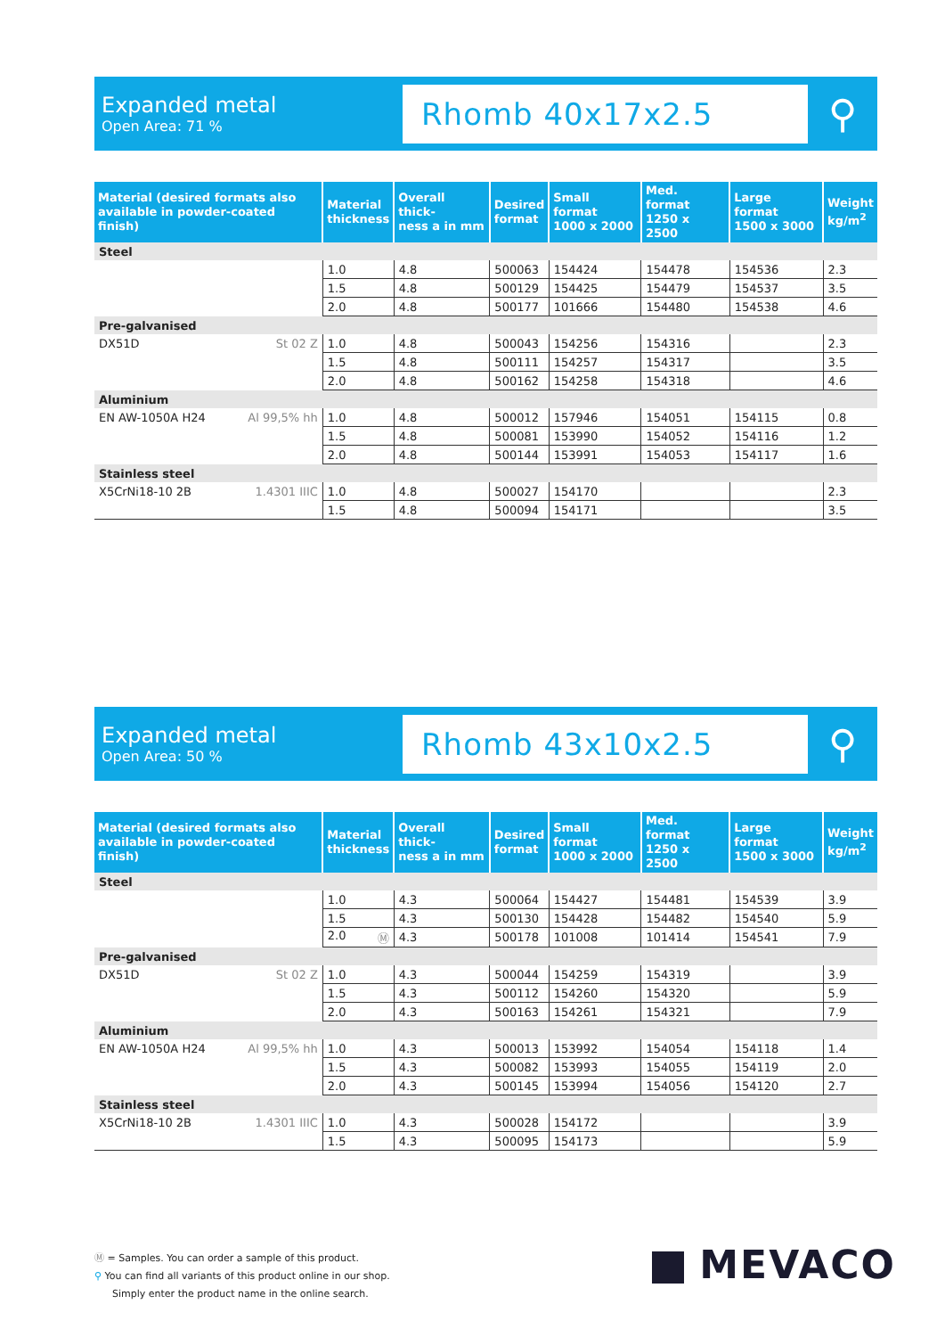Expanded metal
Open Area: 71 %
Rhomb 40x17x2.5
⚲
| Material (desired formats also available in powder-coated finish) | | Material thickness | Overall thick- ness a in mm | Desired format | Small format 1000 x 2000 | Med. format 1250 x 2500 | Large format 1500 x 3000 | Weight kg/m<sup>2</sup> |
| --- | --- | --- | --- | --- | --- | --- | --- | --- |
| Steel | | | | | | | | |
| | | 1.0 | 4.8 | 500063 | 154424 | 154478 | 154536 | 2.3 |
| | | 1.5 | 4.8 | 500129 | 154425 | 154479 | 154537 | 3.5 |
| | | 2.0 | 4.8 | 500177 | 101666 | 154480 | 154538 | 4.6 |
| Pre-galvanised | | | | | | | | |
| DX51D | St 02 Z | 1.0 | 4.8 | 500043 | 154256 | 154316 | | 2.3 |
| | | 1.5 | 4.8 | 500111 | 154257 | 154317 | | 3.5 |
| | | 2.0 | 4.8 | 500162 | 154258 | 154318 | | 4.6 |
| Aluminium | | | | | | | | |
| EN AW-1050A H24 | Al 99,5% hh | 1.0 | 4.8 | 500012 | 157946 | 154051 | 154115 | 0.8 |
| | | 1.5 | 4.8 | 500081 | 153990 | 154052 | 154116 | 1.2 |
| | | 2.0 | 4.8 | 500144 | 153991 | 154053 | 154117 | 1.6 |
| Stainless steel | | | | | | | | |
| X5CrNi18-10 2B | 1.4301 IIIC | 1.0 | 4.8 | 500027 | 154170 | | | 2.3 |
| | | 1.5 | 4.8 | 500094 | 154171 | | | 3.5 |
Expanded metal
Open Area: 50 %
Rhomb 43x10x2.5
⚲
| Material (desired formats also available in powder-coated finish) | | Material thickness | Overall thick- ness a in mm | Desired format | Small format 1000 x 2000 | Med. format 1250 x 2500 | Large format 1500 x 3000 | Weight kg/m<sup>2</sup> |
| --- | --- | --- | --- | --- | --- | --- | --- | --- |
| Steel | | | | | | | | |
| | | 1.0 | 4.3 | 500064 | 154427 | 154481 | 154539 | 3.9 |
| | | 1.5 | 4.3 | 500130 | 154428 | 154482 | 154540 | 5.9 |
| | | 2.0 Ⓜ | 4.3 | 500178 | 101008 | 101414 | 154541 | 7.9 |
| Pre-galvanised | | | | | | | | |
| DX51D | St 02 Z | 1.0 | 4.3 | 500044 | 154259 | 154319 | | 3.9 |
| | | 1.5 | 4.3 | 500112 | 154260 | 154320 | | 5.9 |
| | | 2.0 | 4.3 | 500163 | 154261 | 154321 | | 7.9 |
| Aluminium | | | | | | | | |
| EN AW-1050A H24 | Al 99,5% hh | 1.0 | 4.3 | 500013 | 153992 | 154054 | 154118 | 1.4 |
| | | 1.5 | 4.3 | 500082 | 153993 | 154055 | 154119 | 2.0 |
| | | 2.0 | 4.3 | 500145 | 153994 | 154056 | 154120 | 2.7 |
| Stainless steel | | | | | | | | |
| X5CrNi18-10 2B | 1.4301 IIIC | 1.0 | 4.3 | 500028 | 154172 | | | 3.9 |
| | | 1.5 | 4.3 | 500095 | 154173 | | | 5.9 |
Ⓜ = Samples. You can order a sample of this product.
⚲ You can find all variants of this product online in our shop.
Simply enter the product name in the online search.
MEVACO